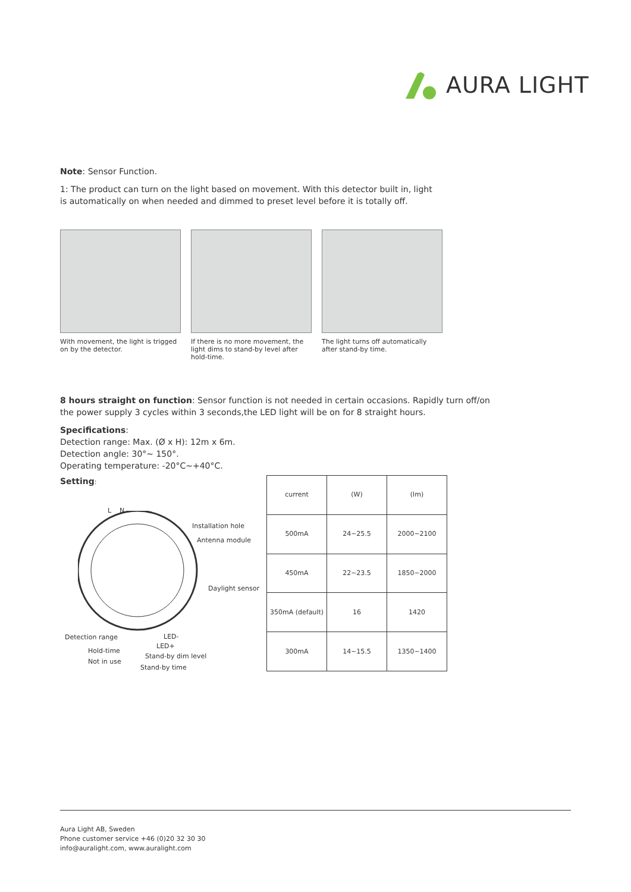AURA LIGHT
Note: Sensor Function.
1: The product can turn on the light based on movement. With this detector built in, light
is automatically on when needed and dimmed to preset level before it is totally off.
With movement, the light is trigged on by the detector.
If there is no more movement, the light dims to stand-by level after hold-time.
The light turns off automatically after stand-by time.
8 hours straight on function: Sensor function is not needed in certain occasions. Rapidly turn off/on
the power supply 3 cycles within 3 seconds,the LED light will be on for 8 straight hours.
Specifications:
Detection range: Max. (Ø x H): 12m x 6m.
Detection angle: 30°~ 150°.
Operating temperature: -20°C~+40°C.
Setting:
L N
Installation hole
Antenna module
Daylight sensor
Detection range LED-
LED+
Hold-time
Stand-by dim level
Not in use
Stand-by time
| current | (W) | (lm) |
| 500mA | 24~25.5 | 2000~2100 |
| 450mA | 22~23.5 | 1850~2000 |
| 350mA (default) | 16 | 1420 |
| 300mA | 14~15.5 | 1350~1400 |
Aura Light AB, Sweden
Phone customer service +46 (0)20 32 30 30
info@auralight.com, www.auralight.com